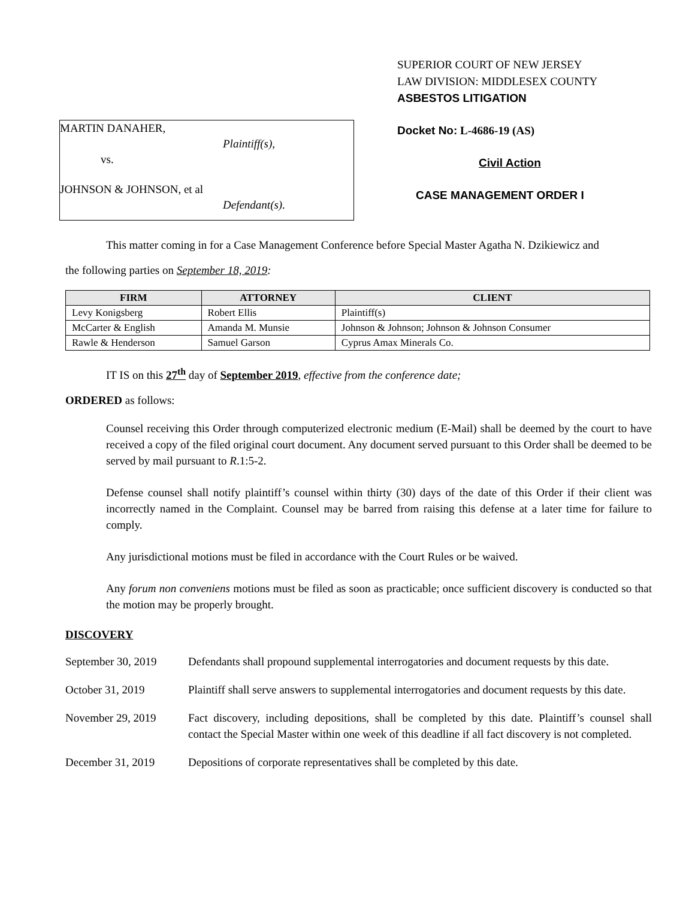MARTIN DANAHER,
Plaintiff(s),
vs.
JOHNSON & JOHNSON, et al
Defendant(s).
SUPERIOR COURT OF NEW JERSEY
LAW DIVISION: MIDDLESEX COUNTY
ASBESTOS LITIGATION
Docket No: L-4686-19 (AS)
Civil Action
CASE MANAGEMENT ORDER I
This matter coming in for a Case Management Conference before Special Master Agatha N. Dzikiewicz and
the following parties on September 18, 2019:
| FIRM | ATTORNEY | CLIENT |
| --- | --- | --- |
| Levy Konigsberg | Robert Ellis | Plaintiff(s) |
| McCarter & English | Amanda M. Munsie | Johnson & Johnson; Johnson & Johnson Consumer |
| Rawle & Henderson | Samuel Garson | Cyprus Amax Minerals Co. |
IT IS on this 27<sup>th</sup> day of September 2019, effective from the conference date;
ORDERED as follows:
Counsel receiving this Order through computerized electronic medium (E-Mail) shall be deemed by the court to have received a copy of the filed original court document. Any document served pursuant to this Order shall be deemed to be served by mail pursuant to R.1:5-2.
Defense counsel shall notify plaintiff’s counsel within thirty (30) days of the date of this Order if their client was incorrectly named in the Complaint. Counsel may be barred from raising this defense at a later time for failure to comply.
Any jurisdictional motions must be filed in accordance with the Court Rules or be waived.
Any forum non conveniens motions must be filed as soon as practicable; once sufficient discovery is conducted so that the motion may be properly brought.
DISCOVERY
September 30, 2019
Defendants shall propound supplemental interrogatories and document requests by this date.
October 31, 2019 Plaintiff shall serve answers to supplemental interrogatories and document requests by this date.
November 29, 2019 Fact discovery, including depositions, shall be completed by this date. Plaintiff’s counsel shall contact the Special Master within one week of this deadline if all fact discovery is not completed.
December 31, 2019 Depositions of corporate representatives shall be completed by this date.